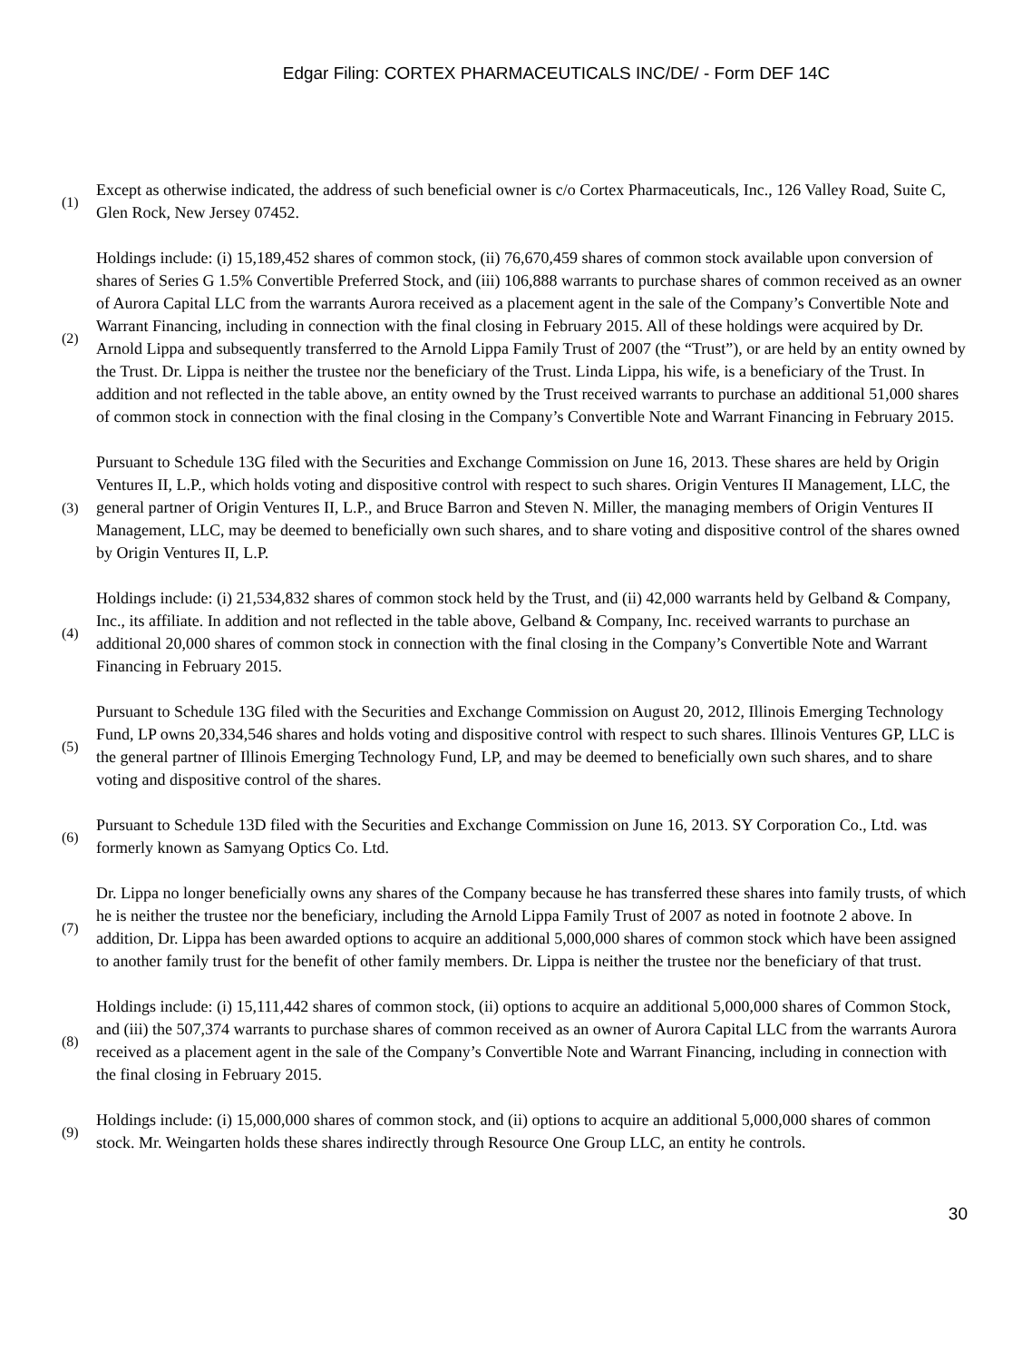Edgar Filing: CORTEX PHARMACEUTICALS INC/DE/ - Form DEF 14C
(1)
Except as otherwise indicated, the address of such beneficial owner is c/o Cortex Pharmaceuticals, Inc., 126 Valley Road, Suite C, Glen Rock, New Jersey 07452.
(2)
Holdings include: (i) 15,189,452 shares of common stock, (ii) 76,670,459 shares of common stock available upon conversion of shares of Series G 1.5% Convertible Preferred Stock, and (iii) 106,888 warrants to purchase shares of common received as an owner of Aurora Capital LLC from the warrants Aurora received as a placement agent in the sale of the Company’s Convertible Note and Warrant Financing, including in connection with the final closing in February 2015. All of these holdings were acquired by Dr. Arnold Lippa and subsequently transferred to the Arnold Lippa Family Trust of 2007 (the “Trust”), or are held by an entity owned by the Trust. Dr. Lippa is neither the trustee nor the beneficiary of the Trust. Linda Lippa, his wife, is a beneficiary of the Trust. In addition and not reflected in the table above, an entity owned by the Trust received warrants to purchase an additional 51,000 shares of common stock in connection with the final closing in the Company’s Convertible Note and Warrant Financing in February 2015.
(3)
Pursuant to Schedule 13G filed with the Securities and Exchange Commission on June 16, 2013. These shares are held by Origin Ventures II, L.P., which holds voting and dispositive control with respect to such shares. Origin Ventures II Management, LLC, the general partner of Origin Ventures II, L.P., and Bruce Barron and Steven N. Miller, the managing members of Origin Ventures II Management, LLC, may be deemed to beneficially own such shares, and to share voting and dispositive control of the shares owned by Origin Ventures II, L.P.
(4)
Holdings include: (i) 21,534,832 shares of common stock held by the Trust, and (ii) 42,000 warrants held by Gelband & Company, Inc., its affiliate. In addition and not reflected in the table above, Gelband & Company, Inc. received warrants to purchase an additional 20,000 shares of common stock in connection with the final closing in the Company’s Convertible Note and Warrant Financing in February 2015.
(5)
Pursuant to Schedule 13G filed with the Securities and Exchange Commission on August 20, 2012, Illinois Emerging Technology Fund, LP owns 20,334,546 shares and holds voting and dispositive control with respect to such shares. Illinois Ventures GP, LLC is the general partner of Illinois Emerging Technology Fund, LP, and may be deemed to beneficially own such shares, and to share voting and dispositive control of the shares.
(6)
Pursuant to Schedule 13D filed with the Securities and Exchange Commission on June 16, 2013. SY Corporation Co., Ltd. was formerly known as Samyang Optics Co. Ltd.
(7)
Dr. Lippa no longer beneficially owns any shares of the Company because he has transferred these shares into family trusts, of which he is neither the trustee nor the beneficiary, including the Arnold Lippa Family Trust of 2007 as noted in footnote 2 above. In addition, Dr. Lippa has been awarded options to acquire an additional 5,000,000 shares of common stock which have been assigned to another family trust for the benefit of other family members. Dr. Lippa is neither the trustee nor the beneficiary of that trust.
(8)
Holdings include: (i) 15,111,442 shares of common stock, (ii) options to acquire an additional 5,000,000 shares of Common Stock, and (iii) the 507,374 warrants to purchase shares of common received as an owner of Aurora Capital LLC from the warrants Aurora received as a placement agent in the sale of the Company’s Convertible Note and Warrant Financing, including in connection with the final closing in February 2015.
(9)
Holdings include: (i) 15,000,000 shares of common stock, and (ii) options to acquire an additional 5,000,000 shares of common stock. Mr. Weingarten holds these shares indirectly through Resource One Group LLC, an entity he controls.
30